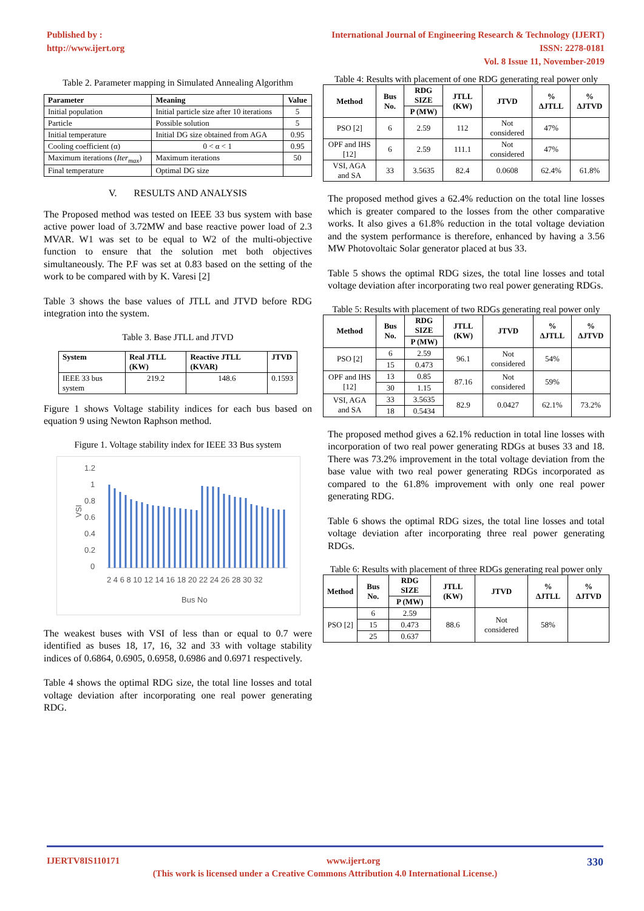Published by :
http://www.ijert.org
International Journal of Engineering Research & Technology (IJERT)
ISSN: 2278-0181
Vol. 8 Issue 11, November-2019
Table 2. Parameter mapping in Simulated Annealing Algorithm
| Parameter | Meaning | Value |
| --- | --- | --- |
| Initial population | Initial particle size after 10 iterations | 5 |
| Particle | Possible solution | 5 |
| Initial temperature | Initial DG size obtained from AGA | 0.95 |
| Cooling coefficient (α) | 0 < α < 1 | 0.95 |
| Maximum iterations ( Iter<sub>max</sub> ) | Maximum iterations | 50 |
| Final temperature | Optimal DG size | |
V. RESULTS AND ANALYSIS
The Proposed method was tested on IEEE 33 bus system with base active power load of 3.72MW and base reactive power load of 2.3 MVAR. W1 was set to be equal to W2 of the multi-objective function to ensure that the solution met both objectives simultaneously. The P.F was set at 0.83 based on the setting of the work to be compared with by K. Varesi [2]
Table 3 shows the base values of JTLL and JTVD before RDG integration into the system.
Table 3. Base JTLL and JTVD
| System | Real JTLL (KW) | Reactive JTLL (KVAR) | JTVD |
| --- | --- | --- | --- |
| IEEE 33 bus system | 219.2 | 148.6 | 0.1593 |
Figure 1 shows Voltage stability indices for each bus based on equation 9 using Newton Raphson method.
Figure 1. Voltage stability index for IEEE 33 Bus system
1.2
1
0.8
0.6
0.4
0.2
0
VSI
2 4 6 8 10 12 14 16 18 20 22 24 26 28 30 32
Bus No
The weakest buses with VSI of less than or equal to 0.7 were identified as buses 18, 17, 16, 32 and 33 with voltage stability indices of 0.6864, 0.6905, 0.6958, 0.6986 and 0.6971 respectively.
Table 4 shows the optimal RDG size, the total line losses and total voltage deviation after incorporating one real power generating RDG.
Table 4: Results with placement of one RDG generating real power only
| Method | Bus No. | RDG SIZE | JTLL (KW) | JTVD | % ΔJTLL | % ΔJTVD |
| --- | --- | --- | --- | --- | --- | --- |
| | | P (MW) | | | | |
| PSO [2] | 6 | 2.59 | 112 | Not considered | 47% | |
| OPF and IHS [12] | 6 | 2.59 | 111.1 | Not considered | 47% | |
| VSI, AGA and SA | 33 | 3.5635 | 82.4 | 0.0608 | 62.4% | 61.8% |
The proposed method gives a 62.4% reduction on the total line losses which is greater compared to the losses from the other comparative works. It also gives a 61.8% reduction in the total voltage deviation and the system performance is therefore, enhanced by having a 3.56 MW Photovoltaic Solar generator placed at bus 33.
Table 5 shows the optimal RDG sizes, the total line losses and total voltage deviation after incorporating two real power generating RDGs.
Table 5: Results with placement of two RDGs generating real power only
| Method | Bus No. | RDG SIZE | JTLL (KW) | JTVD | % ΔJTLL | % ΔJTVD |
| --- | --- | --- | --- | --- | --- | --- |
| | | P (MW) | | | | |
| PSO [2] | 6 | 2.59 | 96.1 | Not considered | 54% | |
| | 15 | 0.473 | | | | |
| OPF and IHS [12] | 13 | 0.85 | 87.16 | Not considered | 59% | |
| | 30 | 1.15 | | | | |
| VSI, AGA and SA | 33 | 3.5635 | 82.9 | 0.0427 | 62.1% | 73.2% |
| | 18 | 0.5434 | | | | |
The proposed method gives a 62.1% reduction in total line losses with incorporation of two real power generating RDGs at buses 33 and 18. There was 73.2% improvement in the total voltage deviation from the base value with two real power generating RDGs incorporated as compared to the 61.8% improvement with only one real power generating RDG.
Table 6 shows the optimal RDG sizes, the total line losses and total voltage deviation after incorporating three real power generating RDGs.
Table 6: Results with placement of three RDGs generating real power only
| Method | Bus No. | RDG SIZE | JTLL (KW) | JTVD | % ΔJTLL | % ΔJTVD |
| --- | --- | --- | --- | --- | --- | --- |
| | | P (MW) | | | | |
| PSO [2] | 6 | 2.59 | 88.6 | Not considered | 58% | |
| | 15 | 0.473 | | | | |
| | 25 | 0.637 | | | | |
IJERTV8IS110171 www.ijert.org 330
(This work is licensed under a Creative Commons Attribution 4.0 International License.)